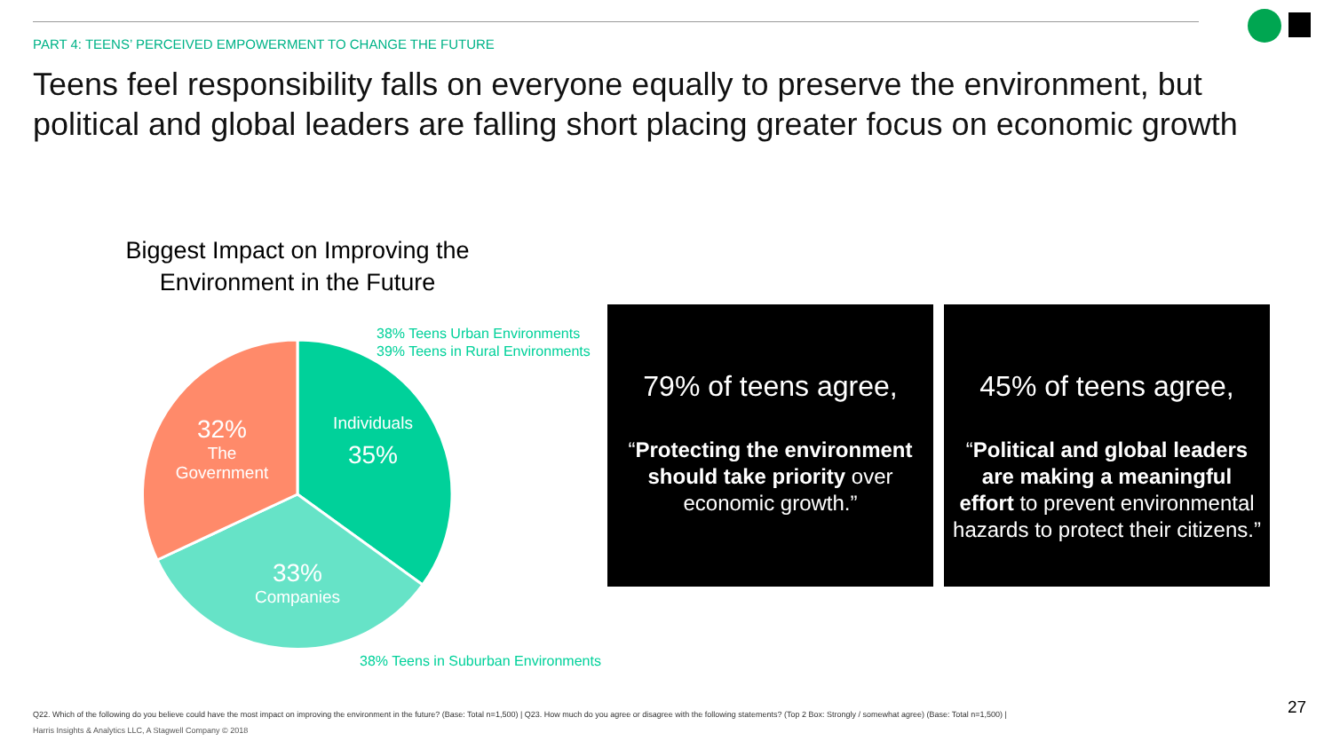PART 4: TEENS’ PERCEIVED EMPOWERMENT TO CHANGE THE FUTURE
Teens feel responsibility falls on everyone equally to preserve the environment, but political and global leaders are falling short placing greater focus on economic growth
Biggest Impact on Improving the Environment in the Future
Individuals
35%
32%
The
Government
33%
Companies
38% Teens Urban Environments
39% Teens in Rural Environments
38% Teens in Suburban Environments
79% of teens agree,
“Protecting the environment should take priority over economic growth.”
45% of teens agree,
“Political and global leaders are making a meaningful effort to prevent environmental hazards to protect their citizens.”
Q22. Which of the following do you believe could have the most impact on improving the environment in the future? (Base: Total n=1,500) | Q23. How much do you agree or disagree with the following statements? (Top 2 Box: Strongly / somewhat agree) (Base: Total n=1,500) |
Harris Insights & Analytics LLC, A Stagwell Company © 2018
27